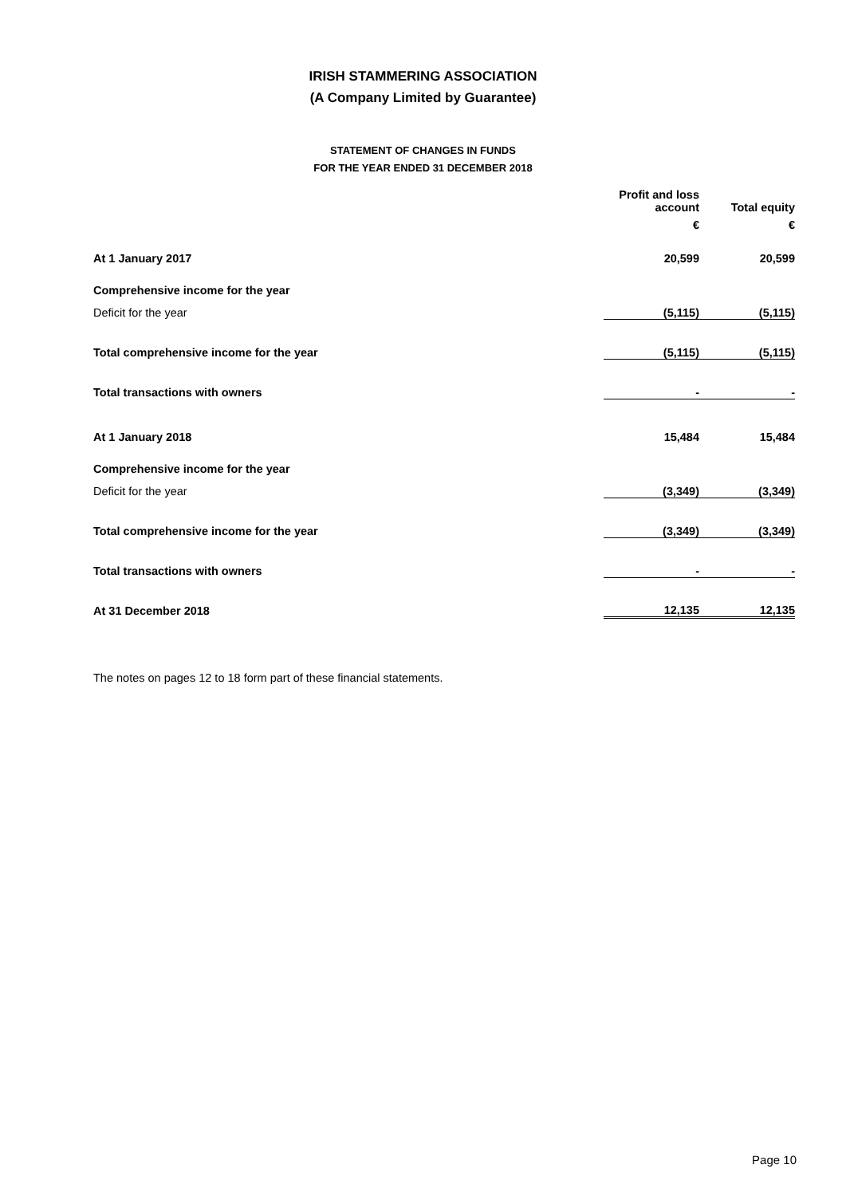IRISH STAMMERING ASSOCIATION
(A Company Limited by Guarantee)
STATEMENT OF CHANGES IN FUNDS
FOR THE YEAR ENDED 31 DECEMBER 2018
| | Profit and loss account | Total equity |
| --- | --- | --- |
| | € | € |
| At 1 January 2017 | 20,599 | 20,599 |
| Comprehensive income for the year | | |
| Deficit for the year | (5,115) | (5,115) |
| Total comprehensive income for the year | (5,115) | (5,115) |
| Total transactions with owners | - | - |
| At 1 January 2018 | 15,484 | 15,484 |
| Comprehensive income for the year | | |
| Deficit for the year | (3,349) | (3,349) |
| Total comprehensive income for the year | (3,349) | (3,349) |
| Total transactions with owners | - | - |
| At 31 December 2018 | 12,135 | 12,135 |
The notes on pages 12 to 18 form part of these financial statements.
Page 10